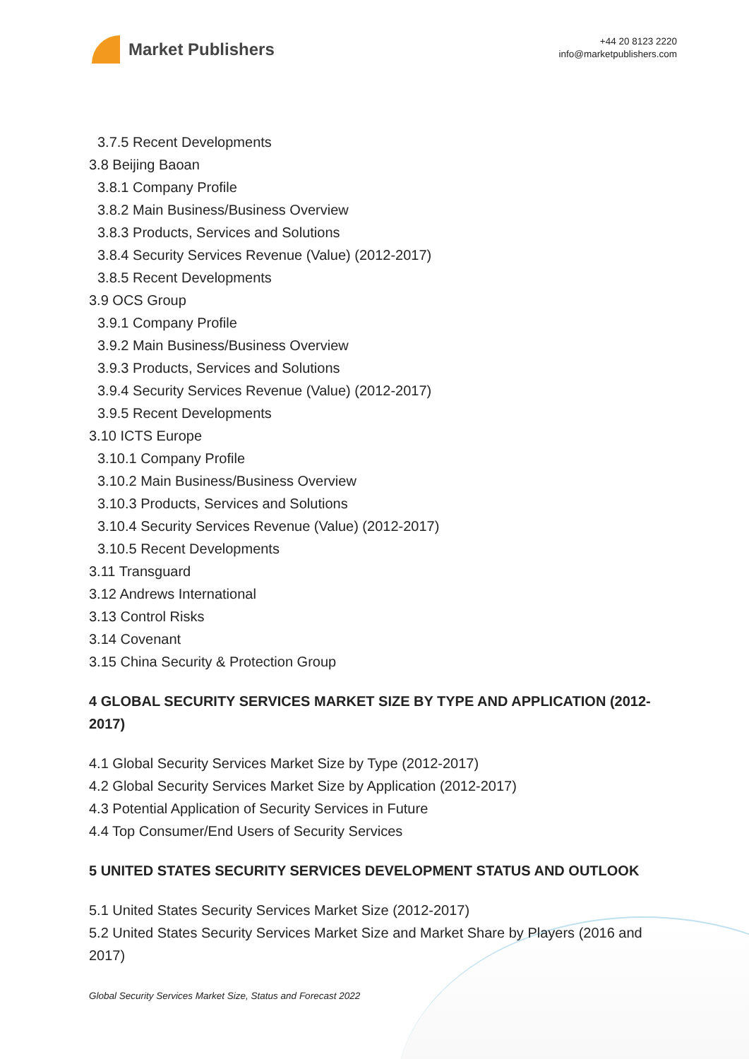Market Publishers
+44 20 8123 2220
info@marketpublishers.com
3.7.5 Recent Developments
3.8 Beijing Baoan
3.8.1 Company Profile
3.8.2 Main Business/Business Overview
3.8.3 Products, Services and Solutions
3.8.4 Security Services Revenue (Value) (2012-2017)
3.8.5 Recent Developments
3.9 OCS Group
3.9.1 Company Profile
3.9.2 Main Business/Business Overview
3.9.3 Products, Services and Solutions
3.9.4 Security Services Revenue (Value) (2012-2017)
3.9.5 Recent Developments
3.10 ICTS Europe
3.10.1 Company Profile
3.10.2 Main Business/Business Overview
3.10.3 Products, Services and Solutions
3.10.4 Security Services Revenue (Value) (2012-2017)
3.10.5 Recent Developments
3.11 Transguard
3.12 Andrews International
3.13 Control Risks
3.14 Covenant
3.15 China Security & Protection Group
4 GLOBAL SECURITY SERVICES MARKET SIZE BY TYPE AND APPLICATION (2012-2017)
4.1 Global Security Services Market Size by Type (2012-2017)
4.2 Global Security Services Market Size by Application (2012-2017)
4.3 Potential Application of Security Services in Future
4.4 Top Consumer/End Users of Security Services
5 UNITED STATES SECURITY SERVICES DEVELOPMENT STATUS AND OUTLOOK
5.1 United States Security Services Market Size (2012-2017)
5.2 United States Security Services Market Size and Market Share by Players (2016 and 2017)
Global Security Services Market Size, Status and Forecast 2022